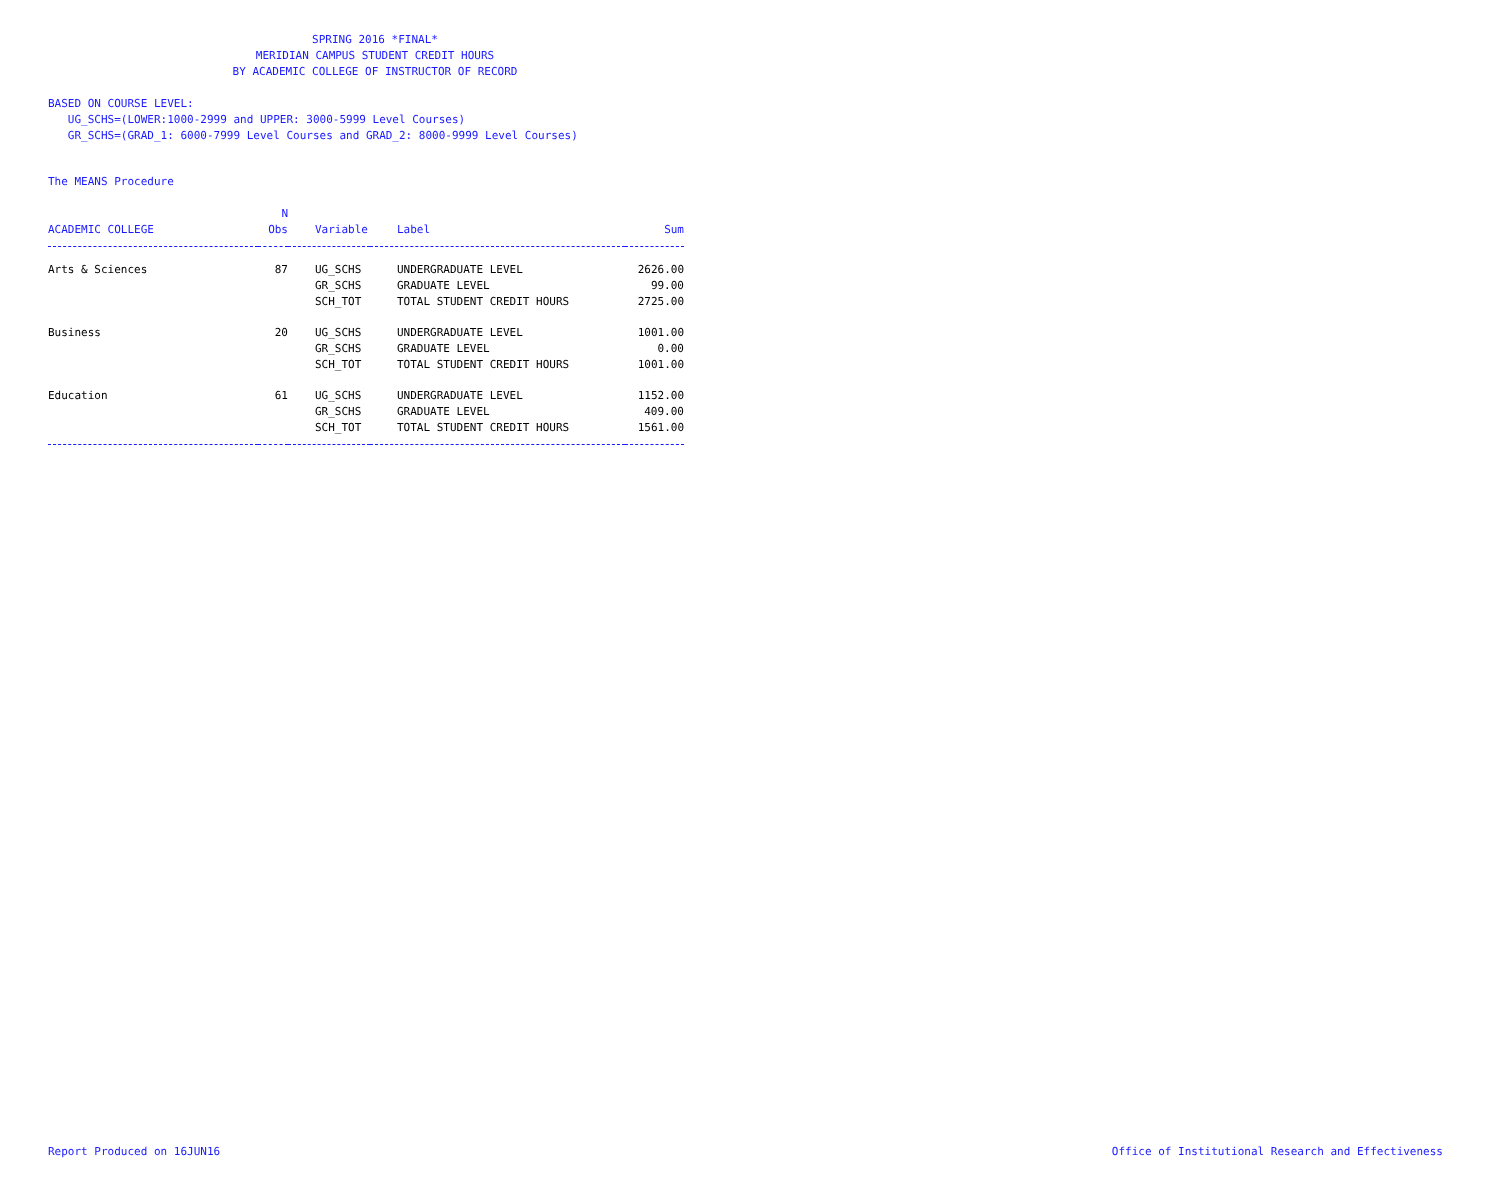SPRING 2016 *FINAL*
MERIDIAN CAMPUS STUDENT CREDIT HOURS
BY ACADEMIC COLLEGE OF INSTRUCTOR OF RECORD
BASED ON COURSE LEVEL:
UG_SCHS=(LOWER:1000-2999 and UPPER: 3000-5999 Level Courses)
GR_SCHS=(GRAD_1: 6000-7999 Level Courses and GRAD_2: 8000-9999 Level Courses)
The MEANS Procedure
| ACADEMIC COLLEGE | N Obs | Variable | Label | Sum |
| --- | --- | --- | --- | --- |
| Arts & Sciences | 87 | UG_SCHS | UNDERGRADUATE LEVEL | 2626.00 |
| | | GR_SCHS | GRADUATE LEVEL | 99.00 |
| | | SCH_TOT | TOTAL STUDENT CREDIT HOURS | 2725.00 |
| Business | 20 | UG_SCHS | UNDERGRADUATE LEVEL | 1001.00 |
| | | GR_SCHS | GRADUATE LEVEL | 0.00 |
| | | SCH_TOT | TOTAL STUDENT CREDIT HOURS | 1001.00 |
| Education | 61 | UG_SCHS | UNDERGRADUATE LEVEL | 1152.00 |
| | | GR_SCHS | GRADUATE LEVEL | 409.00 |
| | | SCH_TOT | TOTAL STUDENT CREDIT HOURS | 1561.00 |
Report Produced on 16JUN16 Office of Institutional Research and Effectiveness